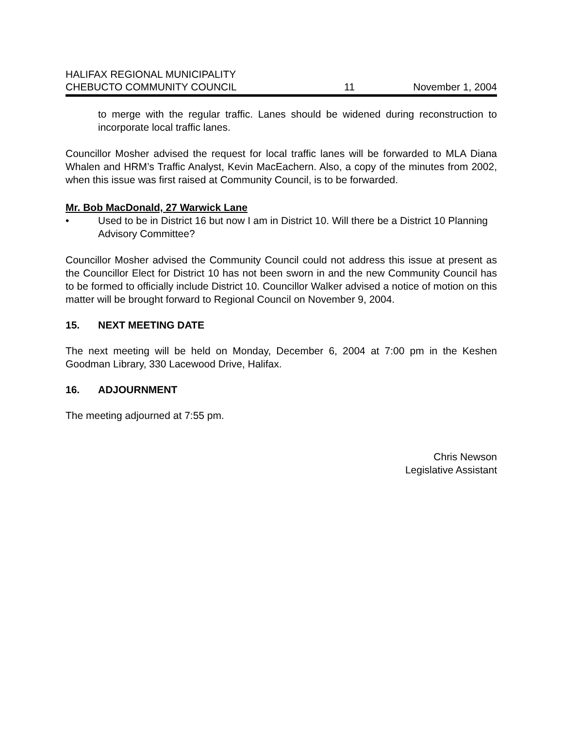HALIFAX REGIONAL MUNICIPALITY
CHEBUCTO COMMUNITY COUNCIL
11
November 1, 2004
to merge with the regular traffic. Lanes should be widened during reconstruction to incorporate local traffic lanes.
Councillor Mosher advised the request for local traffic lanes will be forwarded to MLA Diana Whalen and HRM’s Traffic Analyst, Kevin MacEachern. Also, a copy of the minutes from 2002, when this issue was first raised at Community Council, is to be forwarded.
Mr. Bob MacDonald, 27 Warwick Lane
• Used to be in District 16 but now I am in District 10. Will there be a District 10 Planning Advisory Committee?
Councillor Mosher advised the Community Council could not address this issue at present as the Councillor Elect for District 10 has not been sworn in and the new Community Council has to be formed to officially include District 10. Councillor Walker advised a notice of motion on this matter will be brought forward to Regional Council on November 9, 2004.
15. NEXT MEETING DATE
The next meeting will be held on Monday, December 6, 2004 at 7:00 pm in the Keshen Goodman Library, 330 Lacewood Drive, Halifax.
16. ADJOURNMENT
The meeting adjourned at 7:55 pm.
Chris Newson
Legislative Assistant